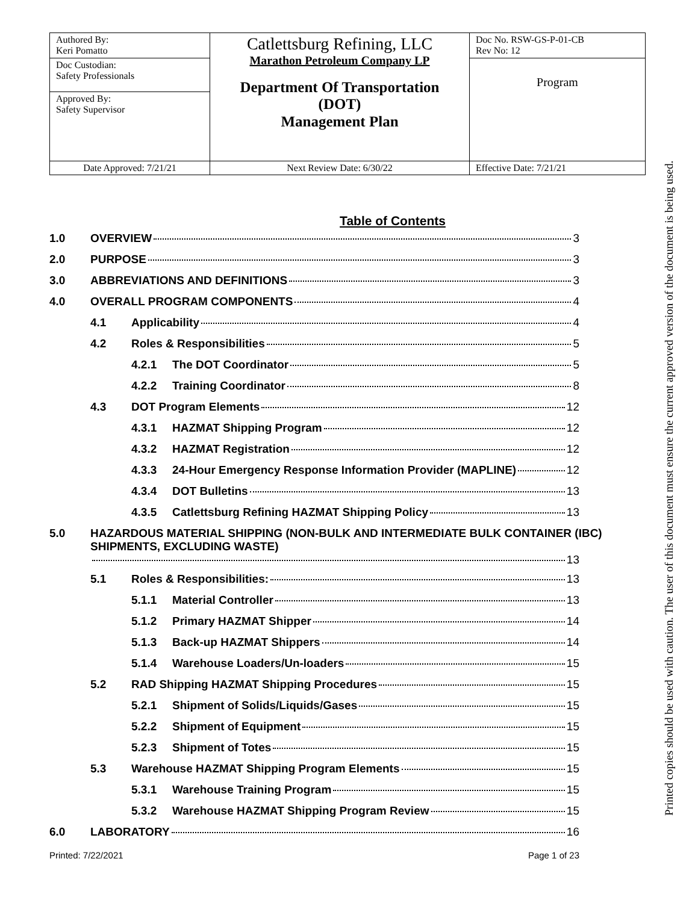| Authored By: Keri Pomatto | Catlettsburg Refining, LLC Marathon Petroleum Company LP Department Of Transportation (DOT) Management Plan | Doc No. RSW-GS-P-01-CB Rev No: 12 |
| Doc Custodian: Safety Professionals | | Program |
| Approved By: Safety Supervisor | | |
| Date Approved: 7/21/21 | Next Review Date: 6/30/22 | Effective Date: 7/21/21 |
Table of Contents
1.0 OVERVIEW 3
2.0 PURPOSE 3
3.0 ABBREVIATIONS AND DEFINITIONS 3
4.0 OVERALL PROGRAM COMPONENTS 4
4.1 Applicability 4
4.2 Roles & Responsibilities 5
4.2.1 The DOT Coordinator 5
4.2.2 Training Coordinator 8
4.3 DOT Program Elements 12
4.3.1 HAZMAT Shipping Program 12
4.3.2 HAZMAT Registration 12
4.3.3 24-Hour Emergency Response Information Provider (MAPLINE) 12
4.3.4 DOT Bulletins 13
4.3.5 Catlettsburg Refining HAZMAT Shipping Policy 13
5.0 HAZARDOUS MATERIAL SHIPPING (NON-BULK AND INTERMEDIATE BULK CONTAINER (IBC) SHIPMENTS, EXCLUDING WASTE) 13
5.1 Roles & Responsibilities: 13
5.1.1 Material Controller 13
5.1.2 Primary HAZMAT Shipper 14
5.1.3 Back-up HAZMAT Shippers 14
5.1.4 Warehouse Loaders/Un-loaders 15
5.2 RAD Shipping HAZMAT Shipping Procedures 15
5.2.1 Shipment of Solids/Liquids/Gases 15
5.2.2 Shipment of Equipment 15
5.2.3 Shipment of Totes 15
5.3 Warehouse HAZMAT Shipping Program Elements 15
5.3.1 Warehouse Training Program 15
5.3.2 Warehouse HAZMAT Shipping Program Review 15
6.0 LABORATORY 16
Printed: 7/22/2021 Page 1 of 23
Printed copies should be used with caution. The user of this document must ensure the current approved version of the document is being used.